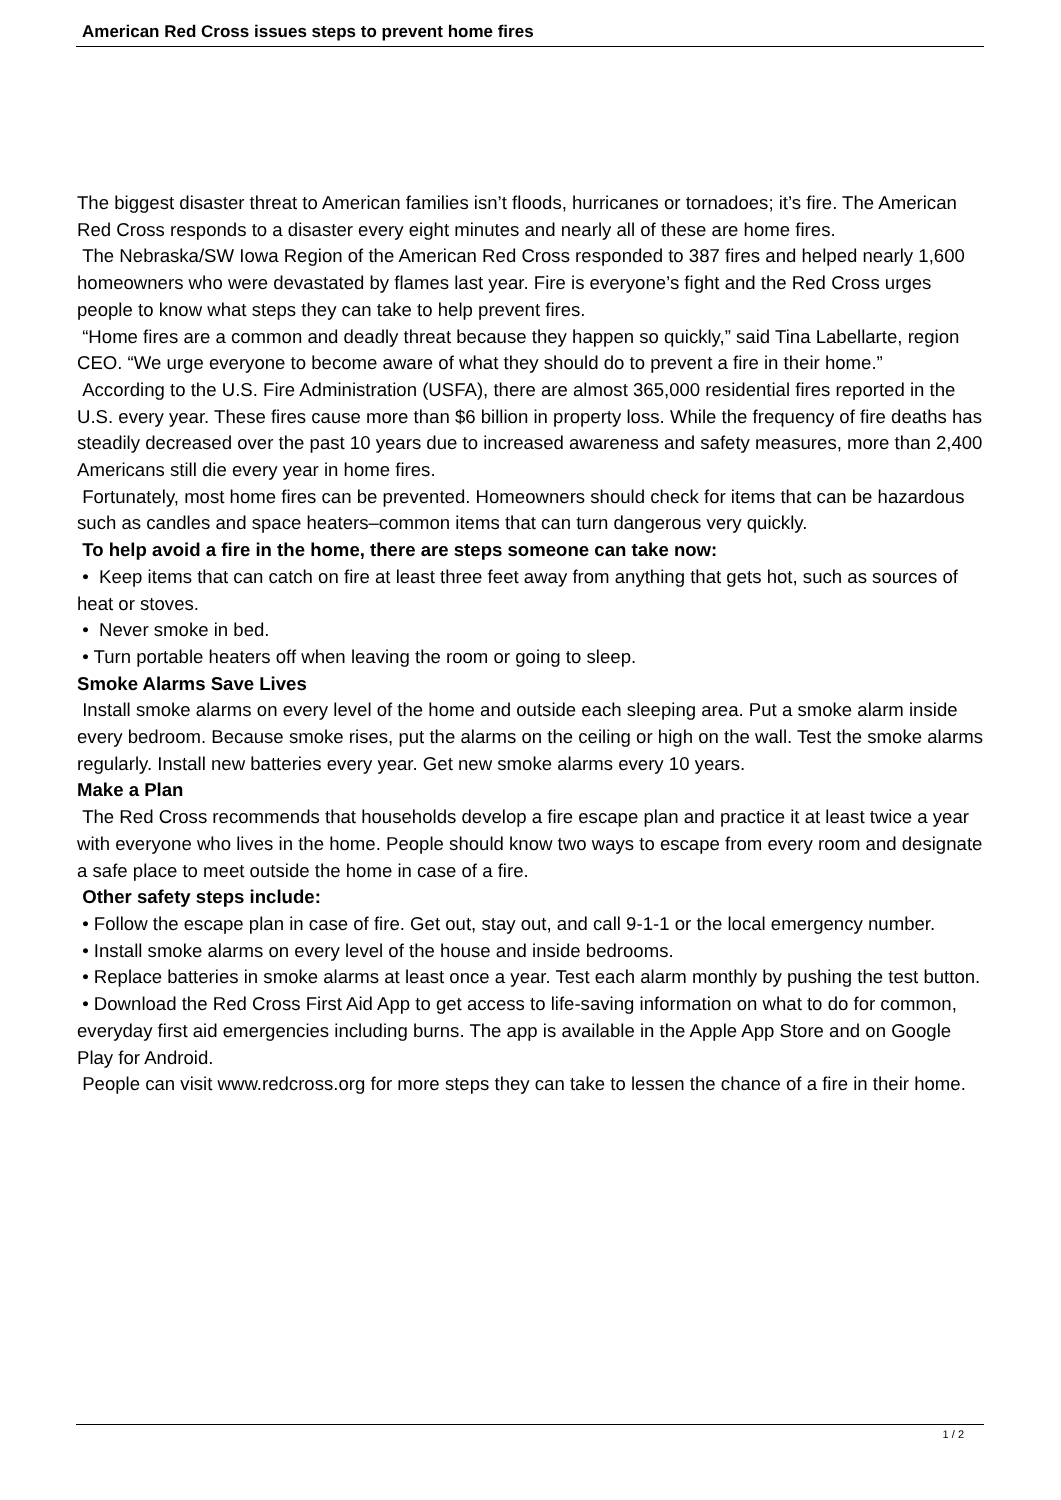American Red Cross issues steps to prevent home fires
The biggest disaster threat to American families isn’t floods, hurricanes or tornadoes; it’s fire. The American Red Cross responds to a disaster every eight minutes and nearly all of these are home fires.
The Nebraska/SW Iowa Region of the American Red Cross responded to 387 fires and helped nearly 1,600 homeowners who were devastated by flames last year. Fire is everyone’s fight and the Red Cross urges people to know what steps they can take to help prevent fires.
“Home fires are a common and deadly threat because they happen so quickly,” said Tina Labellarte, region CEO. “We urge everyone to become aware of what they should do to prevent a fire in their home.”
According to the U.S. Fire Administration (USFA), there are almost 365,000 residential fires reported in the U.S. every year. These fires cause more than $6 billion in property loss. While the frequency of fire deaths has steadily decreased over the past 10 years due to increased awareness and safety measures, more than 2,400 Americans still die every year in home fires.
Fortunately, most home fires can be prevented. Homeowners should check for items that can be hazardous such as candles and space heaters–common items that can turn dangerous very quickly.
To help avoid a fire in the home, there are steps someone can take now:
• Keep items that can catch on fire at least three feet away from anything that gets hot, such as sources of heat or stoves.
• Never smoke in bed.
• Turn portable heaters off when leaving the room or going to sleep.
Smoke Alarms Save Lives
Install smoke alarms on every level of the home and outside each sleeping area. Put a smoke alarm inside every bedroom. Because smoke rises, put the alarms on the ceiling or high on the wall. Test the smoke alarms regularly. Install new batteries every year. Get new smoke alarms every 10 years.
Make a Plan
The Red Cross recommends that households develop a fire escape plan and practice it at least twice a year with everyone who lives in the home. People should know two ways to escape from every room and designate a safe place to meet outside the home in case of a fire.
Other safety steps include:
• Follow the escape plan in case of fire. Get out, stay out, and call 9-1-1 or the local emergency number.
• Install smoke alarms on every level of the house and inside bedrooms.
• Replace batteries in smoke alarms at least once a year. Test each alarm monthly by pushing the test button.
• Download the Red Cross First Aid App to get access to life-saving information on what to do for common, everyday first aid emergencies including burns. The app is available in the Apple App Store and on Google Play for Android.
People can visit www.redcross.org for more steps they can take to lessen the chance of a fire in their home.
1 / 2